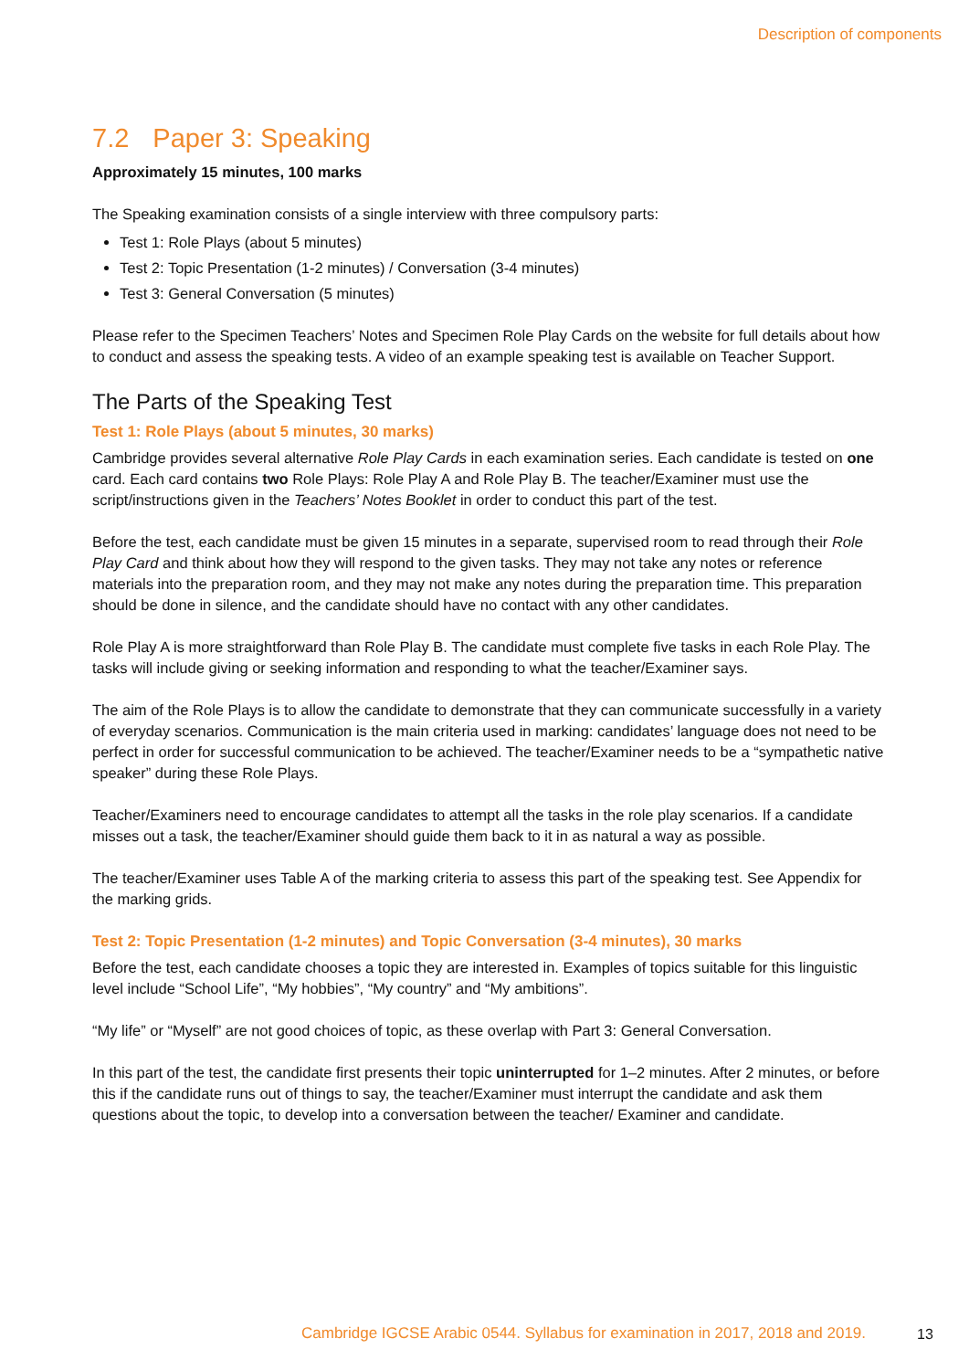Description of components
7.2 Paper 3: Speaking
Approximately 15 minutes, 100 marks
The Speaking examination consists of a single interview with three compulsory parts:
Test 1: Role Plays (about 5 minutes)
Test 2: Topic Presentation (1-2 minutes) / Conversation (3-4 minutes)
Test 3: General Conversation (5 minutes)
Please refer to the Specimen Teachers’ Notes and Specimen Role Play Cards on the website for full details about how to conduct and assess the speaking tests. A video of an example speaking test is available on Teacher Support.
The Parts of the Speaking Test
Test 1: Role Plays (about 5 minutes, 30 marks)
Cambridge provides several alternative Role Play Cards in each examination series. Each candidate is tested on one card. Each card contains two Role Plays: Role Play A and Role Play B. The teacher/Examiner must use the script/instructions given in the Teachers’ Notes Booklet in order to conduct this part of the test.
Before the test, each candidate must be given 15 minutes in a separate, supervised room to read through their Role Play Card and think about how they will respond to the given tasks. They may not take any notes or reference materials into the preparation room, and they may not make any notes during the preparation time. This preparation should be done in silence, and the candidate should have no contact with any other candidates.
Role Play A is more straightforward than Role Play B. The candidate must complete five tasks in each Role Play. The tasks will include giving or seeking information and responding to what the teacher/Examiner says.
The aim of the Role Plays is to allow the candidate to demonstrate that they can communicate successfully in a variety of everyday scenarios. Communication is the main criteria used in marking: candidates’ language does not need to be perfect in order for successful communication to be achieved. The teacher/Examiner needs to be a “sympathetic native speaker” during these Role Plays.
Teacher/Examiners need to encourage candidates to attempt all the tasks in the role play scenarios. If a candidate misses out a task, the teacher/Examiner should guide them back to it in as natural a way as possible.
The teacher/Examiner uses Table A of the marking criteria to assess this part of the speaking test. See Appendix for the marking grids.
Test 2: Topic Presentation (1-2 minutes) and Topic Conversation (3-4 minutes), 30 marks
Before the test, each candidate chooses a topic they are interested in. Examples of topics suitable for this linguistic level include “School Life”, “My hobbies”, “My country” and “My ambitions”.
“My life” or “Myself” are not good choices of topic, as these overlap with Part 3: General Conversation.
In this part of the test, the candidate first presents their topic uninterrupted for 1–2 minutes. After 2 minutes, or before this if the candidate runs out of things to say, the teacher/Examiner must interrupt the candidate and ask them questions about the topic, to develop into a conversation between the teacher/ Examiner and candidate.
Cambridge IGCSE Arabic 0544. Syllabus for examination in 2017, 2018 and 2019.
13